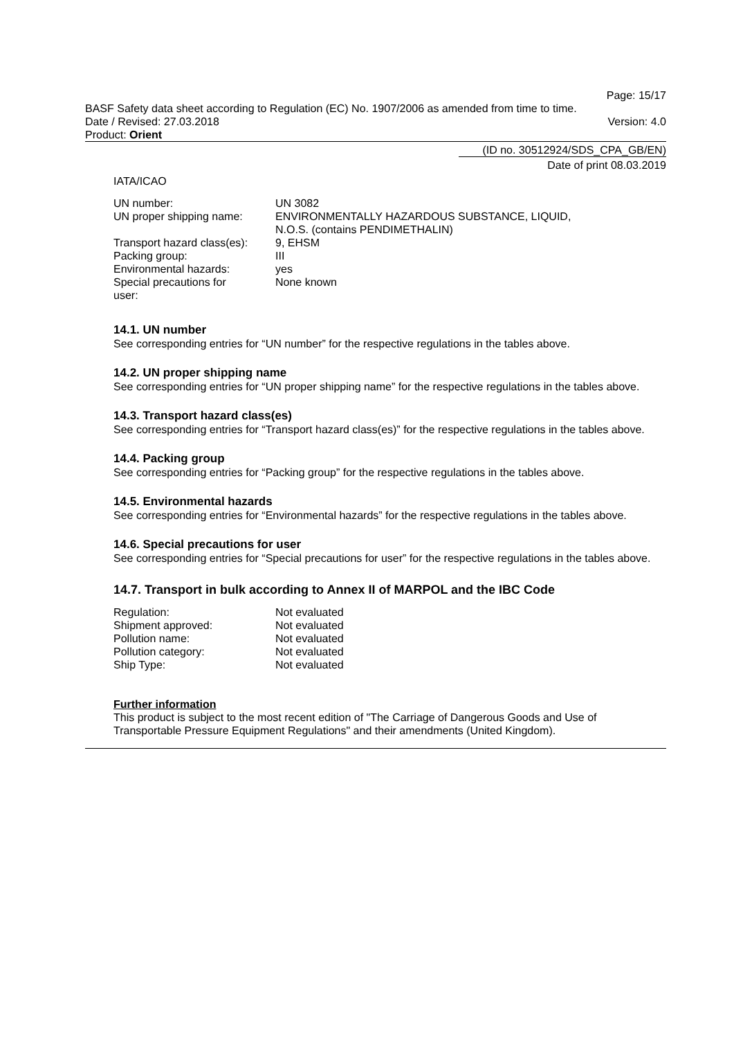Page: 15/17
BASF Safety data sheet according to Regulation (EC) No. 1907/2006 as amended from time to time.
Date / Revised: 27.03.2018 Version: 4.0
Product: Orient
(ID no. 30512924/SDS_CPA_GB/EN)
Date of print 08.03.2019
IATA/ICAO
| UN number: | UN 3082 |
| UN proper shipping name: | ENVIRONMENTALLY HAZARDOUS SUBSTANCE, LIQUID, N.O.S. (contains PENDIMETHALIN) |
| Transport hazard class(es): | 9, EHSM |
| Packing group: | III |
| Environmental hazards: | yes |
| Special precautions for user: | None known |
14.1. UN number
See corresponding entries for “UN number” for the respective regulations in the tables above.
14.2. UN proper shipping name
See corresponding entries for “UN proper shipping name” for the respective regulations in the tables above.
14.3. Transport hazard class(es)
See corresponding entries for “Transport hazard class(es)” for the respective regulations in the tables above.
14.4. Packing group
See corresponding entries for “Packing group” for the respective regulations in the tables above.
14.5. Environmental hazards
See corresponding entries for “Environmental hazards” for the respective regulations in the tables above.
14.6. Special precautions for user
See corresponding entries for “Special precautions for user” for the respective regulations in the tables above.
14.7. Transport in bulk according to Annex II of MARPOL and the IBC Code
| Regulation: | Not evaluated |
| Shipment approved: | Not evaluated |
| Pollution name: | Not evaluated |
| Pollution category: | Not evaluated |
| Ship Type: | Not evaluated |
Further information
This product is subject to the most recent edition of "The Carriage of Dangerous Goods and Use of Transportable Pressure Equipment Regulations" and their amendments (United Kingdom).